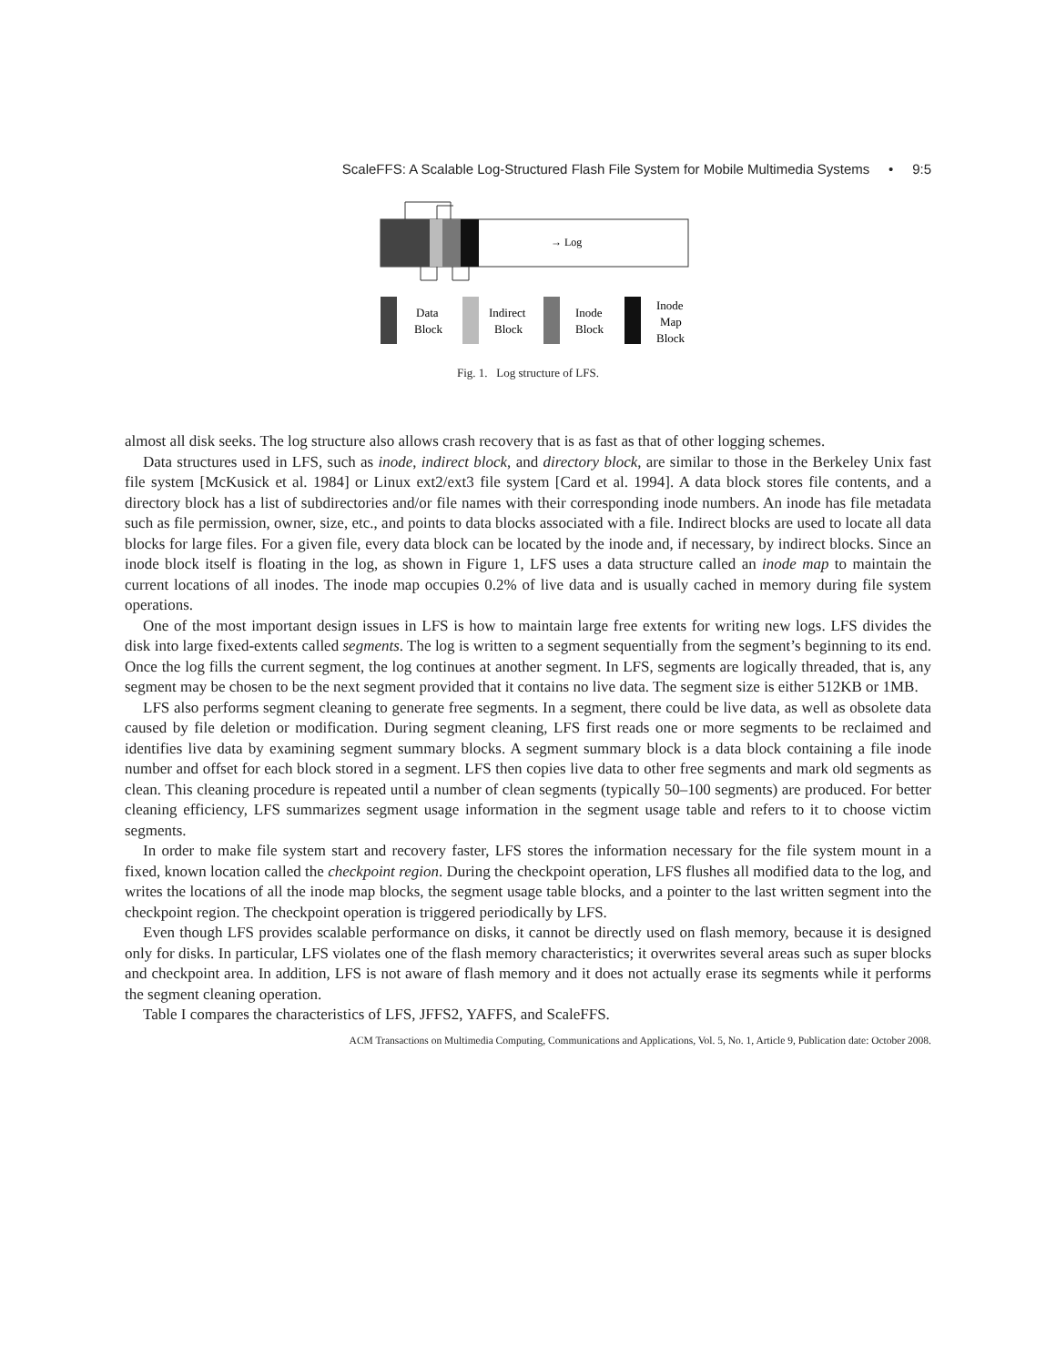ScaleFFS: A Scalable Log-Structured Flash File System for Mobile Multimedia Systems • 9:5
→ Log
Data
Block
Indirect
Block
Inode
Block
Inode
Map
Block
Fig. 1. Log structure of LFS.
almost all disk seeks. The log structure also allows crash recovery that is as fast as that of other logging schemes.
Data structures used in LFS, such as inode, indirect block, and directory block, are similar to those in the Berkeley Unix fast file system [McKusick et al. 1984] or Linux ext2/ext3 file system [Card et al. 1994]. A data block stores file contents, and a directory block has a list of subdirectories and/or file names with their corresponding inode numbers. An inode has file metadata such as file permission, owner, size, etc., and points to data blocks associated with a file. Indirect blocks are used to locate all data blocks for large files. For a given file, every data block can be located by the inode and, if necessary, by indirect blocks. Since an inode block itself is floating in the log, as shown in Figure 1, LFS uses a data structure called an inode map to maintain the current locations of all inodes. The inode map occupies 0.2% of live data and is usually cached in memory during file system operations.
One of the most important design issues in LFS is how to maintain large free extents for writing new logs. LFS divides the disk into large fixed-extents called segments. The log is written to a segment sequentially from the segment’s beginning to its end. Once the log fills the current segment, the log continues at another segment. In LFS, segments are logically threaded, that is, any segment may be chosen to be the next segment provided that it contains no live data. The segment size is either 512KB or 1MB.
LFS also performs segment cleaning to generate free segments. In a segment, there could be live data, as well as obsolete data caused by file deletion or modification. During segment cleaning, LFS first reads one or more segments to be reclaimed and identifies live data by examining segment summary blocks. A segment summary block is a data block containing a file inode number and offset for each block stored in a segment. LFS then copies live data to other free segments and mark old segments as clean. This cleaning procedure is repeated until a number of clean segments (typically 50–100 segments) are produced. For better cleaning efficiency, LFS summarizes segment usage information in the segment usage table and refers to it to choose victim segments.
In order to make file system start and recovery faster, LFS stores the information necessary for the file system mount in a fixed, known location called the checkpoint region. During the checkpoint operation, LFS flushes all modified data to the log, and writes the locations of all the inode map blocks, the segment usage table blocks, and a pointer to the last written segment into the checkpoint region. The checkpoint operation is triggered periodically by LFS.
Even though LFS provides scalable performance on disks, it cannot be directly used on flash memory, because it is designed only for disks. In particular, LFS violates one of the flash memory characteristics; it overwrites several areas such as super blocks and checkpoint area. In addition, LFS is not aware of flash memory and it does not actually erase its segments while it performs the segment cleaning operation.
Table I compares the characteristics of LFS, JFFS2, YAFFS, and ScaleFFS.
ACM Transactions on Multimedia Computing, Communications and Applications, Vol. 5, No. 1, Article 9, Publication date: October 2008.